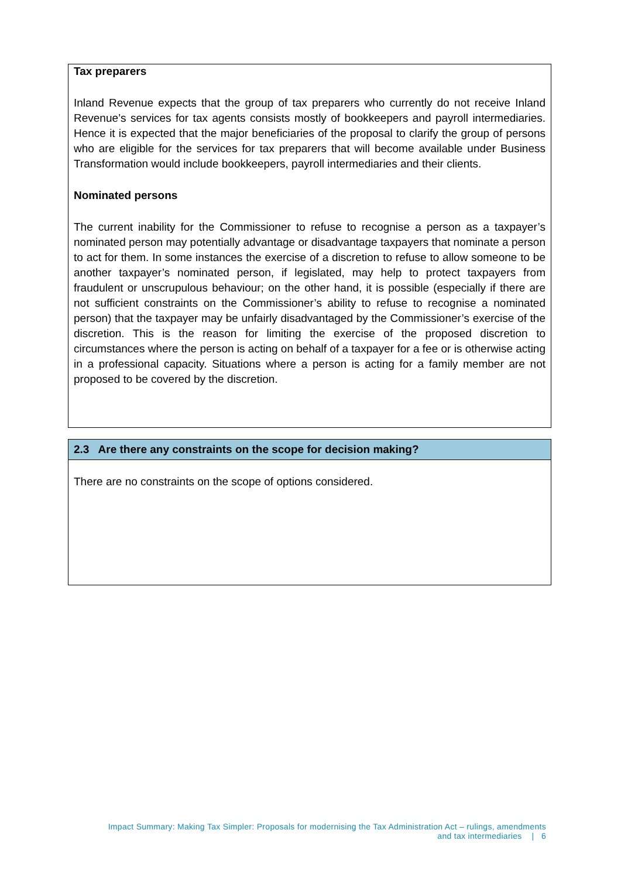Tax preparers
Inland Revenue expects that the group of tax preparers who currently do not receive Inland Revenue’s services for tax agents consists mostly of bookkeepers and payroll intermediaries. Hence it is expected that the major beneficiaries of the proposal to clarify the group of persons who are eligible for the services for tax preparers that will become available under Business Transformation would include bookkeepers, payroll intermediaries and their clients.
Nominated persons
The current inability for the Commissioner to refuse to recognise a person as a taxpayer’s nominated person may potentially advantage or disadvantage taxpayers that nominate a person to act for them. In some instances the exercise of a discretion to refuse to allow someone to be another taxpayer’s nominated person, if legislated, may help to protect taxpayers from fraudulent or unscrupulous behaviour; on the other hand, it is possible (especially if there are not sufficient constraints on the Commissioner’s ability to refuse to recognise a nominated person) that the taxpayer may be unfairly disadvantaged by the Commissioner’s exercise of the discretion. This is the reason for limiting the exercise of the proposed discretion to circumstances where the person is acting on behalf of a taxpayer for a fee or is otherwise acting in a professional capacity. Situations where a person is acting for a family member are not proposed to be covered by the discretion.
2.3 Are there any constraints on the scope for decision making?
There are no constraints on the scope of options considered.
Impact Summary: Making Tax Simpler: Proposals for modernising the Tax Administration Act – rulings, amendments
and tax intermediaries | 6